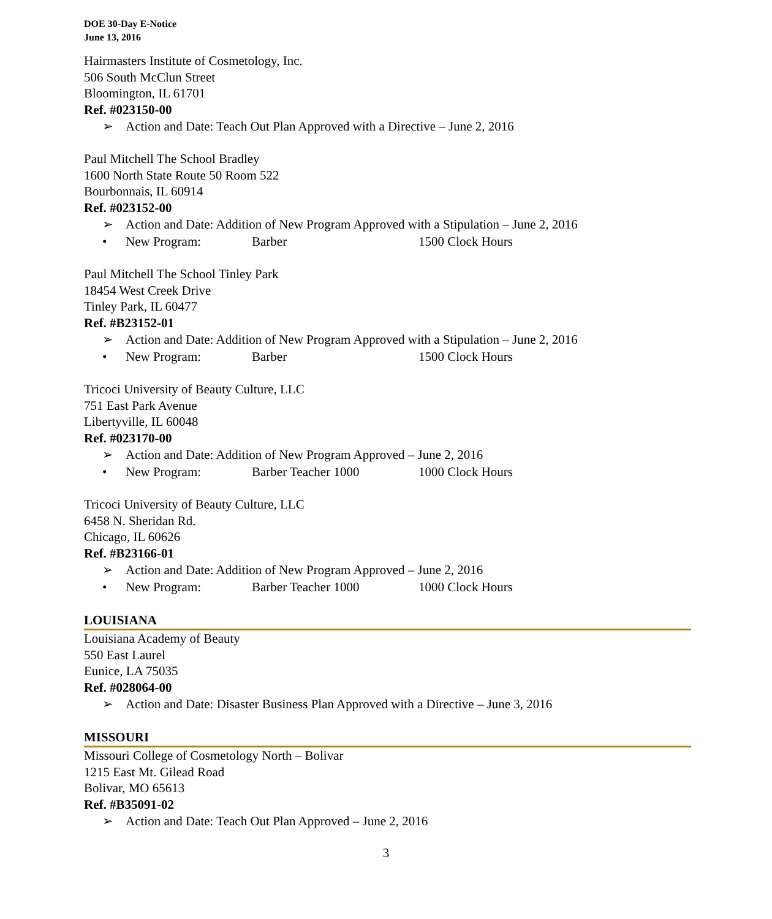DOE 30-Day E-Notice
June 13, 2016
Hairmasters Institute of Cosmetology, Inc.
506 South McClun Street
Bloomington, IL 61701
Ref. #023150-00
➢ Action and Date: Teach Out Plan Approved with a Directive – June 2, 2016
Paul Mitchell The School Bradley
1600 North State Route 50 Room 522
Bourbonnais, IL 60914
Ref. #023152-00
➢ Action and Date: Addition of New Program Approved with a Stipulation – June 2, 2016
• New Program: Barber 1500 Clock Hours
Paul Mitchell The School Tinley Park
18454 West Creek Drive
Tinley Park, IL 60477
Ref. #B23152-01
➢ Action and Date: Addition of New Program Approved with a Stipulation – June 2, 2016
• New Program: Barber 1500 Clock Hours
Tricoci University of Beauty Culture, LLC
751 East Park Avenue
Libertyville, IL 60048
Ref. #023170-00
➢ Action and Date: Addition of New Program Approved – June 2, 2016
• New Program: Barber Teacher 1000 1000 Clock Hours
Tricoci University of Beauty Culture, LLC
6458 N. Sheridan Rd.
Chicago, IL 60626
Ref. #B23166-01
➢ Action and Date: Addition of New Program Approved – June 2, 2016
• New Program: Barber Teacher 1000 1000 Clock Hours
LOUISIANA
Louisiana Academy of Beauty
550 East Laurel
Eunice, LA 75035
Ref. #028064-00
➢ Action and Date: Disaster Business Plan Approved with a Directive – June 3, 2016
MISSOURI
Missouri College of Cosmetology North – Bolivar
1215 East Mt. Gilead Road
Bolivar, MO 65613
Ref. #B35091-02
➢ Action and Date: Teach Out Plan Approved – June 2, 2016
3